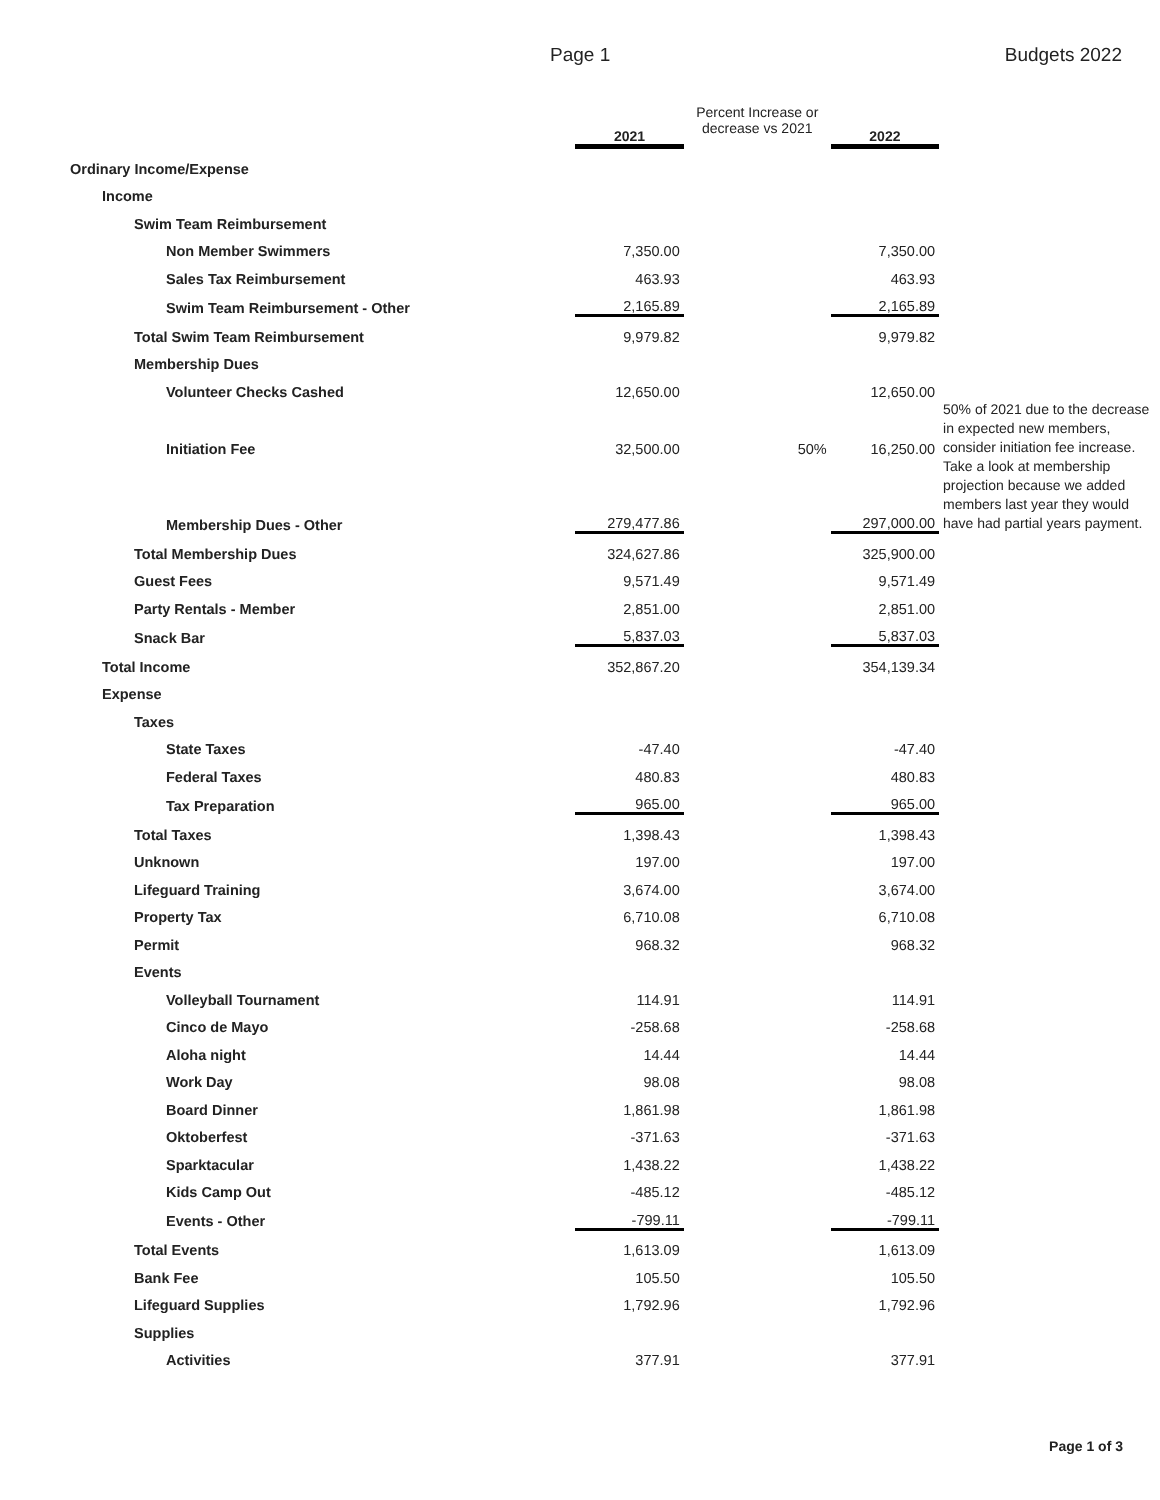Page 1 Budgets 2022
| | 2021 | Percent Increase or decrease vs 2021 | 2022 | |
| --- | --- | --- | --- | --- |
| Ordinary Income/Expense | | | | |
| Income | | | | |
| Swim Team Reimbursement | | | | |
| Non Member Swimmers | 7,350.00 | | 7,350.00 | |
| Sales Tax Reimbursement | 463.93 | | 463.93 | |
| Swim Team Reimbursement - Other | 2,165.89 | | 2,165.89 | |
| Total Swim Team Reimbursement | 9,979.82 | | 9,979.82 | |
| Membership Dues | | | | |
| Volunteer Checks Cashed | 12,650.00 | | 12,650.00 | |
| Initiation Fee | 32,500.00 | 50% | 16,250.00 | 50% of 2021 due to the decrease in expected new members, consider initiation fee increase. |
| Membership Dues - Other | 279,477.86 | | 297,000.00 | Take a look at membership projection because we added members last year they would have had partial years payment. |
| Total Membership Dues | 324,627.86 | | 325,900.00 | |
| Guest Fees | 9,571.49 | | 9,571.49 | |
| Party Rentals - Member | 2,851.00 | | 2,851.00 | |
| Snack Bar | 5,837.03 | | 5,837.03 | |
| Total Income | 352,867.20 | | 354,139.34 | |
| Expense | | | | |
| Taxes | | | | |
| State Taxes | -47.40 | | -47.40 | |
| Federal Taxes | 480.83 | | 480.83 | |
| Tax Preparation | 965.00 | | 965.00 | |
| Total Taxes | 1,398.43 | | 1,398.43 | |
| Unknown | 197.00 | | 197.00 | |
| Lifeguard Training | 3,674.00 | | 3,674.00 | |
| Property Tax | 6,710.08 | | 6,710.08 | |
| Permit | 968.32 | | 968.32 | |
| Events | | | | |
| Volleyball Tournament | 114.91 | | 114.91 | |
| Cinco de Mayo | -258.68 | | -258.68 | |
| Aloha night | 14.44 | | 14.44 | |
| Work Day | 98.08 | | 98.08 | |
| Board Dinner | 1,861.98 | | 1,861.98 | |
| Oktoberfest | -371.63 | | -371.63 | |
| Sparktacular | 1,438.22 | | 1,438.22 | |
| Kids Camp Out | -485.12 | | -485.12 | |
| Events - Other | -799.11 | | -799.11 | |
| Total Events | 1,613.09 | | 1,613.09 | |
| Bank Fee | 105.50 | | 105.50 | |
| Lifeguard Supplies | 1,792.96 | | 1,792.96 | |
| Supplies | | | | |
| Activities | 377.91 | | 377.91 | |
Page 1 of 3